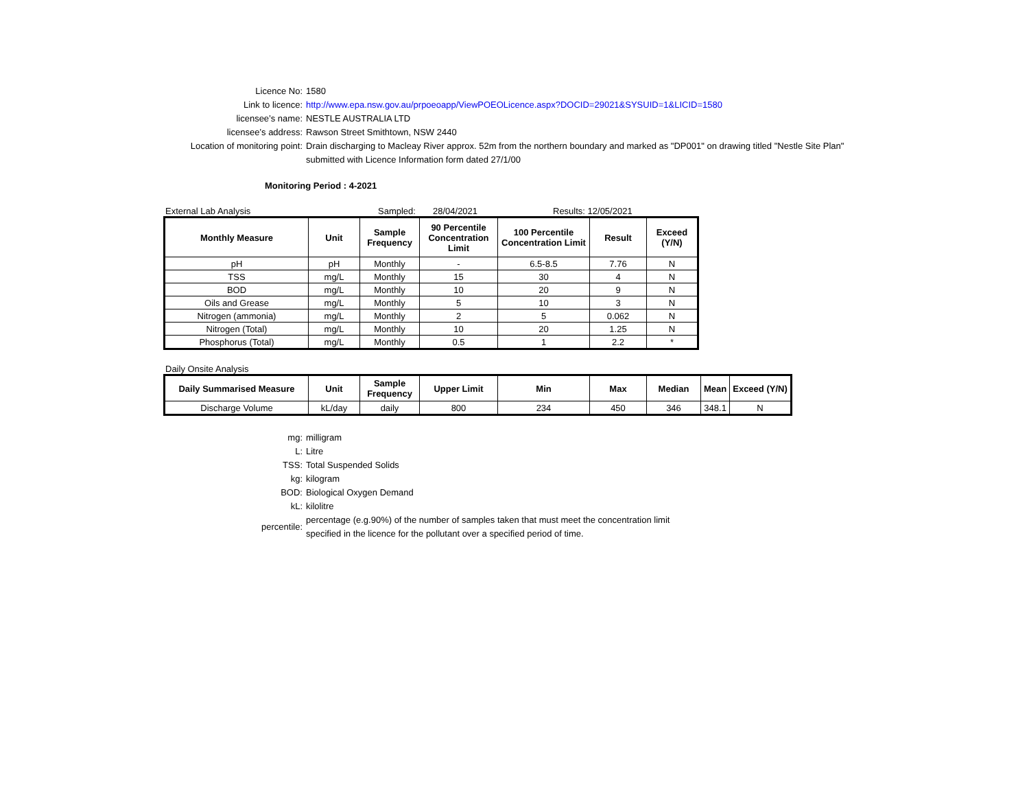Licence No: 1580
Link to licence: http://www.epa.nsw.gov.au/prpoeoapp/ViewPOEOLicence.aspx?DOCID=29021&SYSUID=1&LICID=1580
licensee’s name: NESTLE AUSTRALIA LTD
licensee’s address: Rawson Street Smithtown, NSW 2440
Location of monitoring point: Drain discharging to Macleay River approx. 52m from the northern boundary and marked as "DP001" on drawing titled "Nestle Site Plan"
submitted with Licence Information form dated 27/1/00
Monitoring Period : 4-2021
External Lab Analysis Sampled: 28/04/2021 Results: 12/05/2021
| Monthly Measure | Unit | Sample Frequency | 90 Percentile Concentration Limit | 100 Percentile Concentration Limit | Result | Exceed (Y/N) |
| --- | --- | --- | --- | --- | --- | --- |
| pH | pH | Monthly | - | 6.5-8.5 | 7.76 | N |
| TSS | mg/L | Monthly | 15 | 30 | 4 | N |
| BOD | mg/L | Monthly | 10 | 20 | 9 | N |
| Oils and Grease | mg/L | Monthly | 5 | 10 | 3 | N |
| Nitrogen (ammonia) | mg/L | Monthly | 2 | 5 | 0.062 | N |
| Nitrogen (Total) | mg/L | Monthly | 10 | 20 | 1.25 | N |
| Phosphorus (Total) | mg/L | Monthly | 0.5 | 1 | 2.2 | * |
Daily Onsite Analysis
| Daily Summarised Measure | Unit | Sample Frequency | Upper Limit | Min | Max | Median | Mean | Exceed (Y/N) |
| --- | --- | --- | --- | --- | --- | --- | --- | --- |
| Discharge Volume | kL/day | daily | 800 | 234 | 450 | 346 | 348.1 | N |
mg: milligram
L: Litre
TSS: Total Suspended Solids
kg: kilogram
BOD: Biological Oxygen Demand
kL: kilolitre
percentile:
percentage (e.g.90%) of the number of samples taken that must meet the concentration limit
specified in the licence for the pollutant over a specified period of time.